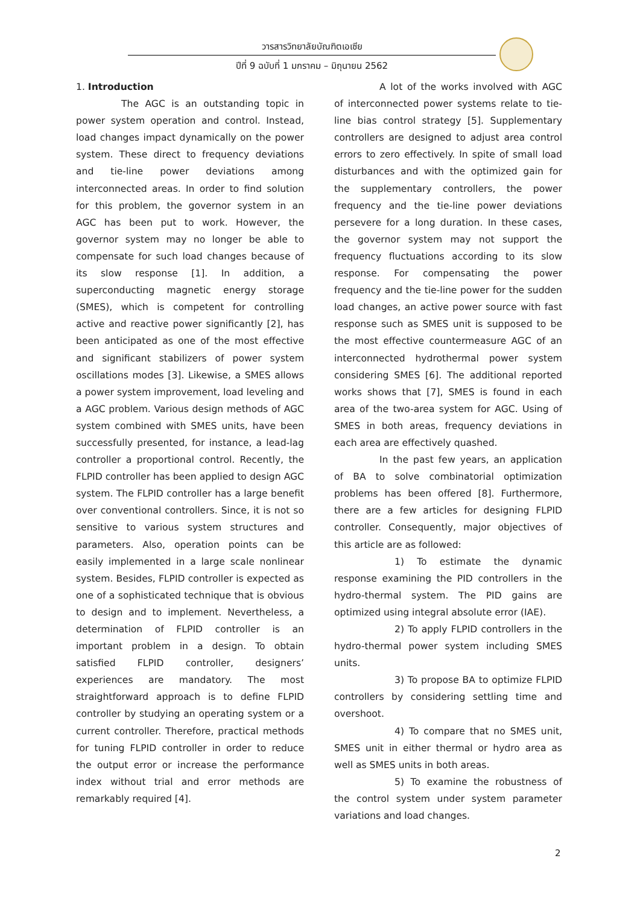วารสารวิทยาลัยบัณฑิตเอเซีย
ปีที่ 9 ฉบับที่ 1 มกราคม – มิถุนายน 2562
1. Introduction
The AGC is an outstanding topic in power system operation and control. Instead, load changes impact dynamically on the power system. These direct to frequency deviations and tie-line power deviations among interconnected areas. In order to find solution for this problem, the governor system in an AGC has been put to work. However, the governor system may no longer be able to compensate for such load changes because of its slow response [1]. In addition, a superconducting magnetic energy storage (SMES), which is competent for controlling active and reactive power significantly [2], has been anticipated as one of the most effective and significant stabilizers of power system oscillations modes [3]. Likewise, a SMES allows a power system improvement, load leveling and a AGC problem. Various design methods of AGC system combined with SMES units, have been successfully presented, for instance, a lead-lag controller a proportional control. Recently, the FLPID controller has been applied to design AGC system. The FLPID controller has a large benefit over conventional controllers. Since, it is not so sensitive to various system structures and parameters. Also, operation points can be easily implemented in a large scale nonlinear system. Besides, FLPID controller is expected as one of a sophisticated technique that is obvious to design and to implement. Nevertheless, a determination of FLPID controller is an important problem in a design. To obtain satisfied FLPID controller, designers’ experiences are mandatory. The most straightforward approach is to define FLPID controller by studying an operating system or a current controller. Therefore, practical methods for tuning FLPID controller in order to reduce the output error or increase the performance index without trial and error methods are remarkably required [4].
A lot of the works involved with AGC of interconnected power systems relate to tie-line bias control strategy [5]. Supplementary controllers are designed to adjust area control errors to zero effectively. In spite of small load disturbances and with the optimized gain for the supplementary controllers, the power frequency and the tie-line power deviations persevere for a long duration. In these cases, the governor system may not support the frequency fluctuations according to its slow response. For compensating the power frequency and the tie-line power for the sudden load changes, an active power source with fast response such as SMES unit is supposed to be the most effective countermeasure AGC of an interconnected hydrothermal power system considering SMES [6]. The additional reported works shows that [7], SMES is found in each area of the two-area system for AGC. Using of SMES in both areas, frequency deviations in each area are effectively quashed.
In the past few years, an application of BA to solve combinatorial optimization problems has been offered [8]. Furthermore, there are a few articles for designing FLPID controller. Consequently, major objectives of this article are as followed:
1) To estimate the dynamic response examining the PID controllers in the hydro-thermal system. The PID gains are optimized using integral absolute error (IAE).
2) To apply FLPID controllers in the hydro-thermal power system including SMES units.
3) To propose BA to optimize FLPID controllers by considering settling time and overshoot.
4) To compare that no SMES unit, SMES unit in either thermal or hydro area as well as SMES units in both areas.
5) To examine the robustness of the control system under system parameter variations and load changes.
2